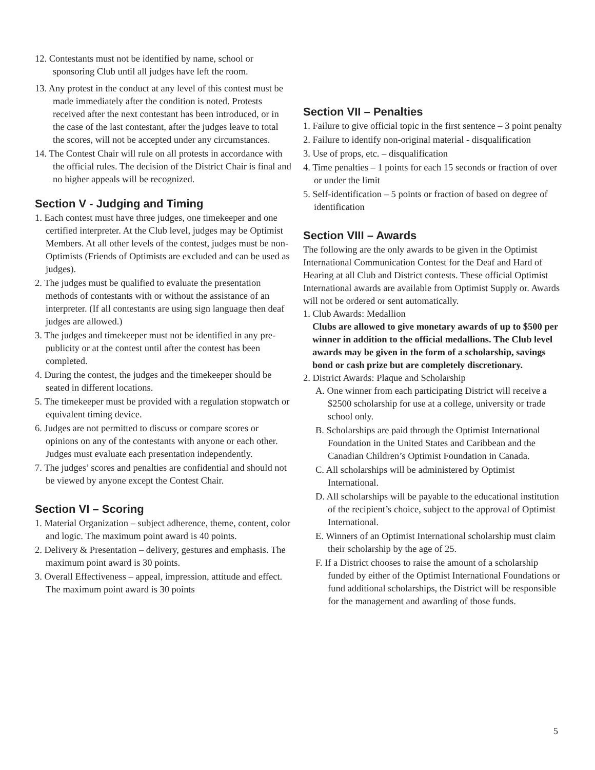12. Contestants must not be identified by name, school or sponsoring Club until all judges have left the room.
13. Any protest in the conduct at any level of this contest must be made immediately after the condition is noted. Protests received after the next contestant has been introduced, or in the case of the last contestant, after the judges leave to total the scores, will not be accepted under any circumstances.
14. The Contest Chair will rule on all protests in accordance with the official rules. The decision of the District Chair is final and no higher appeals will be recognized.
Section V - Judging and Timing
1. Each contest must have three judges, one timekeeper and one certified interpreter. At the Club level, judges may be Optimist Members. At all other levels of the contest, judges must be non-Optimists (Friends of Optimists are excluded and can be used as judges).
2. The judges must be qualified to evaluate the presentation methods of contestants with or without the assistance of an interpreter. (If all contestants are using sign language then deaf judges are allowed.)
3. The judges and timekeeper must not be identified in any pre-publicity or at the contest until after the contest has been completed.
4. During the contest, the judges and the timekeeper should be seated in different locations.
5. The timekeeper must be provided with a regulation stopwatch or equivalent timing device.
6. Judges are not permitted to discuss or compare scores or opinions on any of the contestants with anyone or each other. Judges must evaluate each presentation independently.
7. The judges’ scores and penalties are confidential and should not be viewed by anyone except the Contest Chair.
Section VI – Scoring
1. Material Organization – subject adherence, theme, content, color and logic. The maximum point award is 40 points.
2. Delivery & Presentation – delivery, gestures and emphasis. The maximum point award is 30 points.
3. Overall Effectiveness – appeal, impression, attitude and effect. The maximum point award is 30 points
Section VII – Penalties
1. Failure to give official topic in the first sentence – 3 point penalty
2. Failure to identify non-original material - disqualification
3. Use of props, etc. – disqualification
4. Time penalties – 1 points for each 15 seconds or fraction of over or under the limit
5. Self-identification – 5 points or fraction of based on degree of identification
Section VIII – Awards
The following are the only awards to be given in the Optimist International Communication Contest for the Deaf and Hard of Hearing at all Club and District contests. These official Optimist International awards are available from Optimist Supply or. Awards will not be ordered or sent automatically.
1. Club Awards: Medallion
Clubs are allowed to give monetary awards of up to $500 per winner in addition to the official medallions. The Club level awards may be given in the form of a scholarship, savings bond or cash prize but are completely discretionary.
2. District Awards: Plaque and Scholarship
A. One winner from each participating District will receive a $2500 scholarship for use at a college, university or trade school only.
B. Scholarships are paid through the Optimist International Foundation in the United States and Caribbean and the Canadian Children’s Optimist Foundation in Canada.
C. All scholarships will be administered by Optimist International.
D. All scholarships will be payable to the educational institution of the recipient’s choice, subject to the approval of Optimist International.
E. Winners of an Optimist International scholarship must claim their scholarship by the age of 25.
F. If a District chooses to raise the amount of a scholarship funded by either of the Optimist International Foundations or fund additional scholarships, the District will be responsible for the management and awarding of those funds.
5